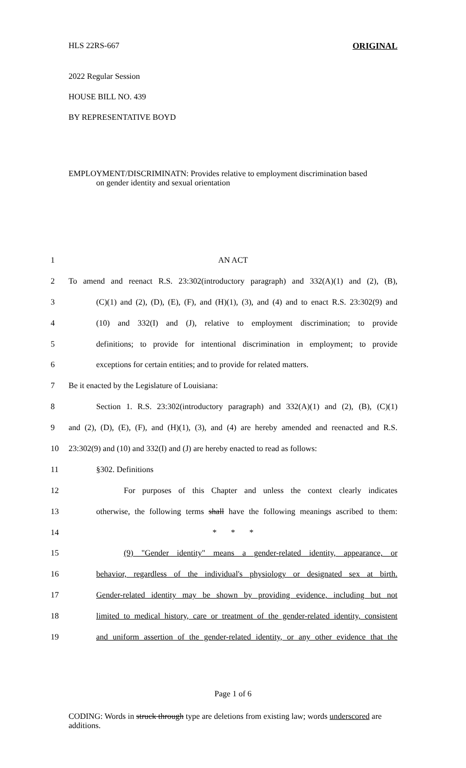HLS 22RS-667 ORIGINAL
2022 Regular Session
HOUSE BILL NO. 439
BY REPRESENTATIVE BOYD
EMPLOYMENT/DISCRIMINATN: Provides relative to employment discrimination based
on gender identity and sexual orientation
1 AN ACT
2 To amend and reenact R.S. 23:302(introductory paragraph) and 332(A)(1) and (2), (B),
3 (C)(1) and (2), (D), (E), (F), and (H)(1), (3), and (4) and to enact R.S. 23:302(9) and
4 (10) and 332(I) and (J), relative to employment discrimination; to provide
5 definitions; to provide for intentional discrimination in employment; to provide
6 exceptions for certain entities; and to provide for related matters.
7 Be it enacted by the Legislature of Louisiana:
8 Section 1. R.S. 23:302(introductory paragraph) and 332(A)(1) and (2), (B), (C)(1)
9 and (2), (D), (E), (F), and (H)(1), (3), and (4) are hereby amended and reenacted and R.S.
10 23:302(9) and (10) and 332(I) and (J) are hereby enacted to read as follows:
11 §302. Definitions
12 For purposes of this Chapter and unless the context clearly indicates
13 otherwise, the following terms shall have the following meanings ascribed to them:
14 * * *
15 (9) "Gender identity" means a gender-related identity, appearance, or
16 behavior, regardless of the individual's physiology or designated sex at birth.
17 Gender-related identity may be shown by providing evidence, including but not
18 limited to medical history, care or treatment of the gender-related identity, consistent
19 and uniform assertion of the gender-related identity, or any other evidence that the
Page 1 of 6
CODING: Words in struck through type are deletions from existing law; words underscored are additions.